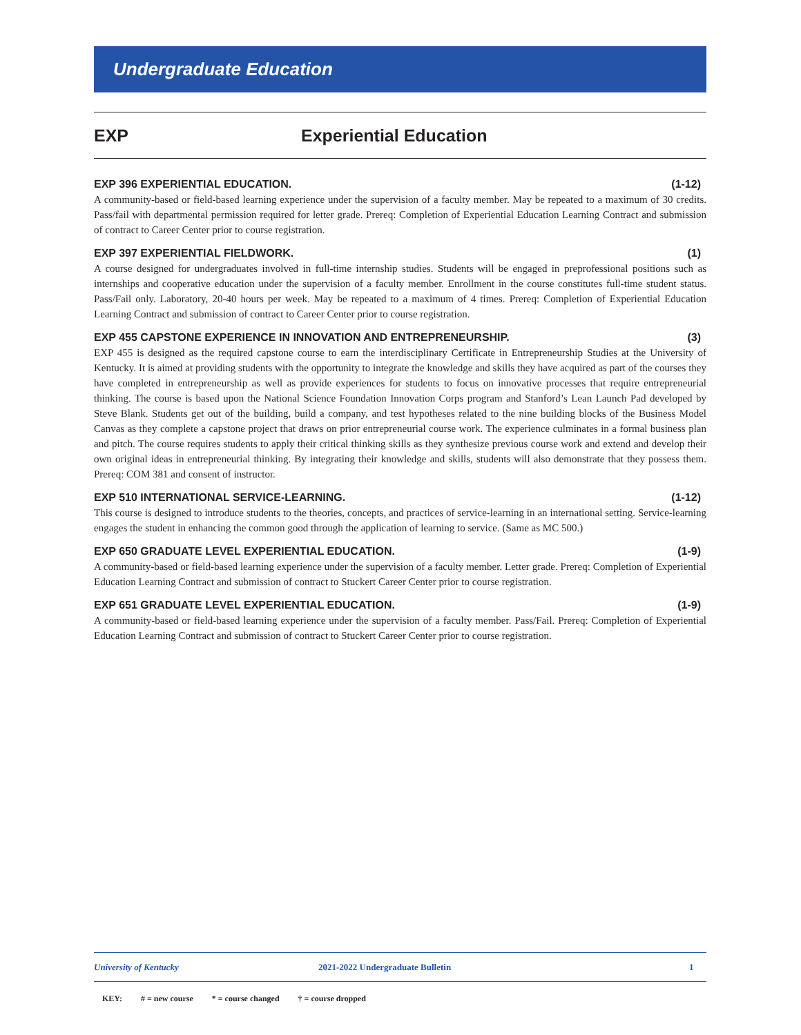Undergraduate Education
EXP Experiential Education
EXP 396 EXPERIENTIAL EDUCATION. (1-12)
A community-based or field-based learning experience under the supervision of a faculty member. May be repeated to a maximum of 30 credits. Pass/fail with departmental permission required for letter grade. Prereq: Completion of Experiential Education Learning Contract and submission of contract to Career Center prior to course registration.
EXP 397 EXPERIENTIAL FIELDWORK. (1)
A course designed for undergraduates involved in full-time internship studies. Students will be engaged in preprofessional positions such as internships and cooperative education under the supervision of a faculty member. Enrollment in the course constitutes full-time student status. Pass/Fail only. Laboratory, 20-40 hours per week. May be repeated to a maximum of 4 times. Prereq: Completion of Experiential Education Learning Contract and submission of contract to Career Center prior to course registration.
EXP 455 CAPSTONE EXPERIENCE IN INNOVATION AND ENTREPRENEURSHIP. (3)
EXP 455 is designed as the required capstone course to earn the interdisciplinary Certificate in Entrepreneurship Studies at the University of Kentucky. It is aimed at providing students with the opportunity to integrate the knowledge and skills they have acquired as part of the courses they have completed in entrepreneurship as well as provide experiences for students to focus on innovative processes that require entrepreneurial thinking. The course is based upon the National Science Foundation Innovation Corps program and Stanford’s Lean Launch Pad developed by Steve Blank. Students get out of the building, build a company, and test hypotheses related to the nine building blocks of the Business Model Canvas as they complete a capstone project that draws on prior entrepreneurial course work. The experience culminates in a formal business plan and pitch. The course requires students to apply their critical thinking skills as they synthesize previous course work and extend and develop their own original ideas in entrepreneurial thinking. By integrating their knowledge and skills, students will also demonstrate that they possess them. Prereq: COM 381 and consent of instructor.
EXP 510 INTERNATIONAL SERVICE-LEARNING. (1-12)
This course is designed to introduce students to the theories, concepts, and practices of service-learning in an international setting. Service-learning engages the student in enhancing the common good through the application of learning to service. (Same as MC 500.)
EXP 650 GRADUATE LEVEL EXPERIENTIAL EDUCATION. (1-9)
A community-based or field-based learning experience under the supervision of a faculty member. Letter grade. Prereq: Completion of Experiential Education Learning Contract and submission of contract to Stuckert Career Center prior to course registration.
EXP 651 GRADUATE LEVEL EXPERIENTIAL EDUCATION. (1-9)
A community-based or field-based learning experience under the supervision of a faculty member. Pass/Fail. Prereq: Completion of Experiential Education Learning Contract and submission of contract to Stuckert Career Center prior to course registration.
University of Kentucky 2021-2022 Undergraduate Bulletin 1
KEY: # = new course * = course changed † = course dropped